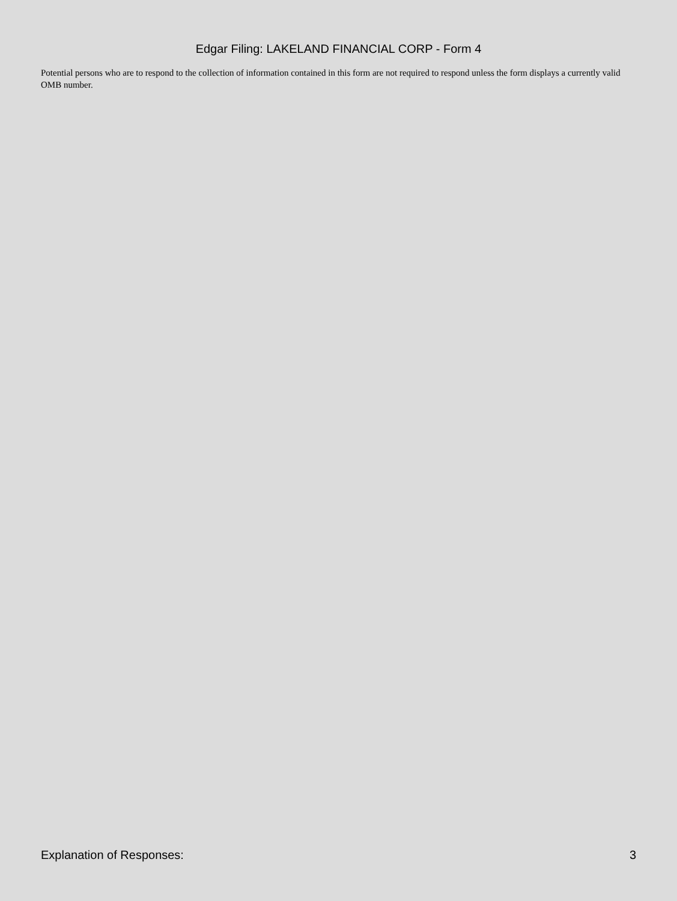Edgar Filing: LAKELAND FINANCIAL CORP - Form 4
Potential persons who are to respond to the collection of information contained in this form are not required to respond unless the form displays a currently valid OMB number.
Explanation of Responses: 3